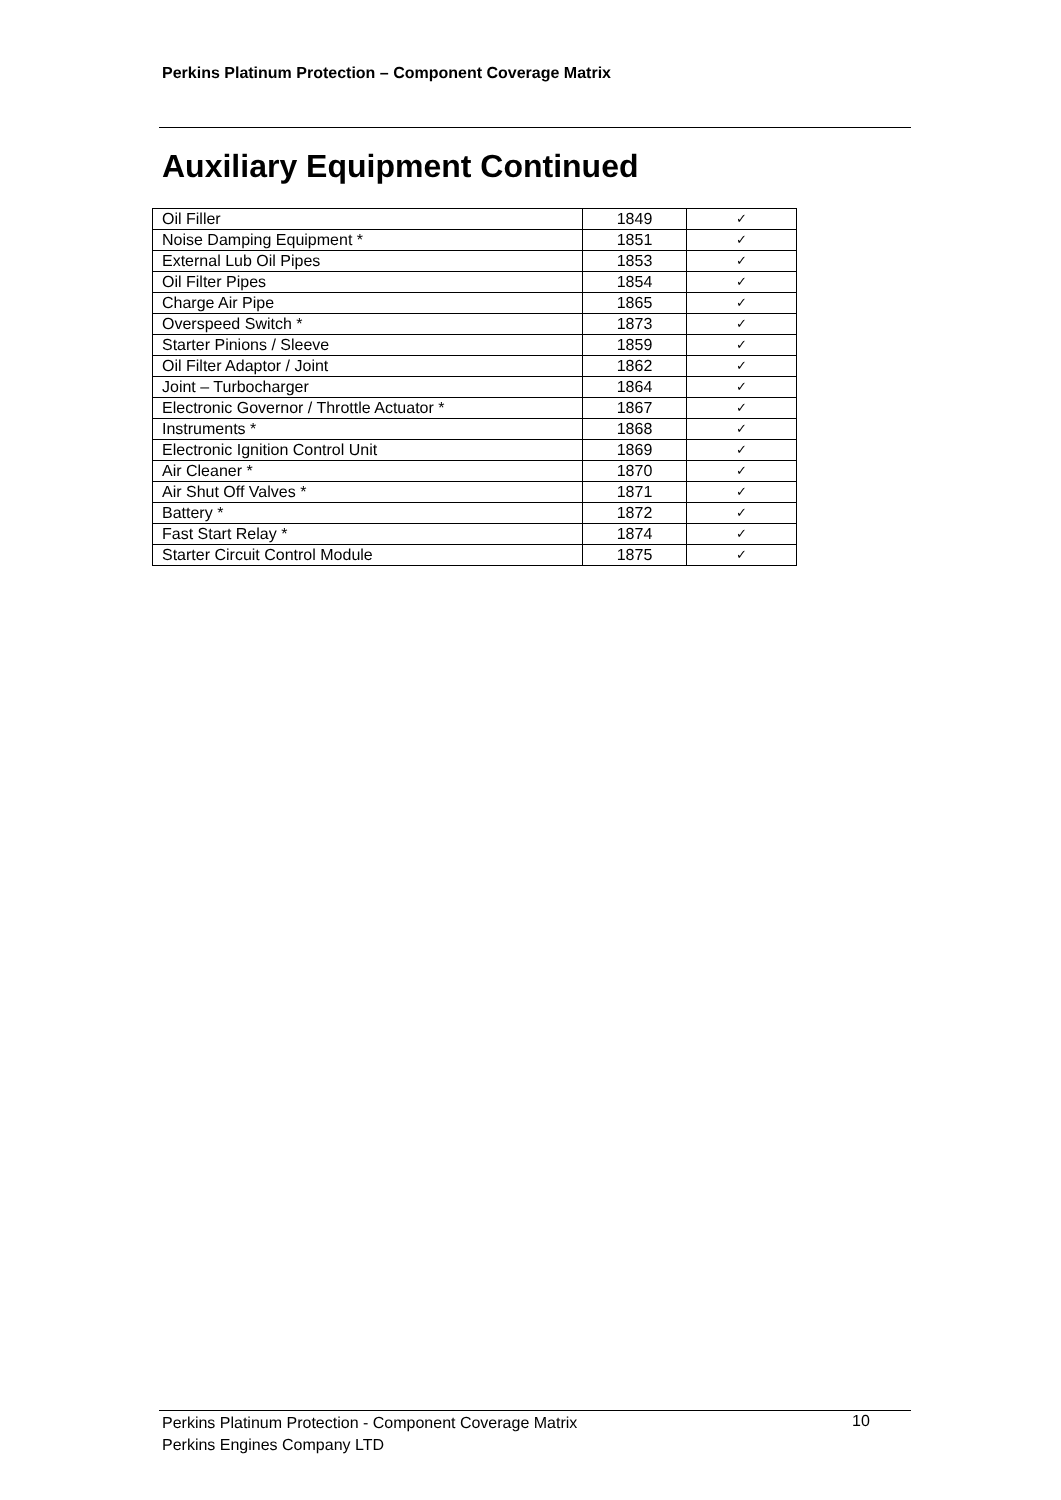Perkins Platinum Protection – Component Coverage Matrix
Auxiliary Equipment Continued
| Oil Filler | 1849 | ✓ |
| Noise Damping Equipment * | 1851 | ✓ |
| External Lub Oil Pipes | 1853 | ✓ |
| Oil Filter Pipes | 1854 | ✓ |
| Charge Air Pipe | 1865 | ✓ |
| Overspeed Switch * | 1873 | ✓ |
| Starter Pinions / Sleeve | 1859 | ✓ |
| Oil Filter Adaptor / Joint | 1862 | ✓ |
| Joint – Turbocharger | 1864 | ✓ |
| Electronic Governor / Throttle Actuator * | 1867 | ✓ |
| Instruments * | 1868 | ✓ |
| Electronic Ignition Control Unit | 1869 | ✓ |
| Air Cleaner * | 1870 | ✓ |
| Air Shut Off Valves * | 1871 | ✓ |
| Battery * | 1872 | ✓ |
| Fast Start Relay * | 1874 | ✓ |
| Starter Circuit Control Module | 1875 | ✓ |
Perkins Platinum Protection - Component Coverage Matrix
Perkins Engines Company LTD
10